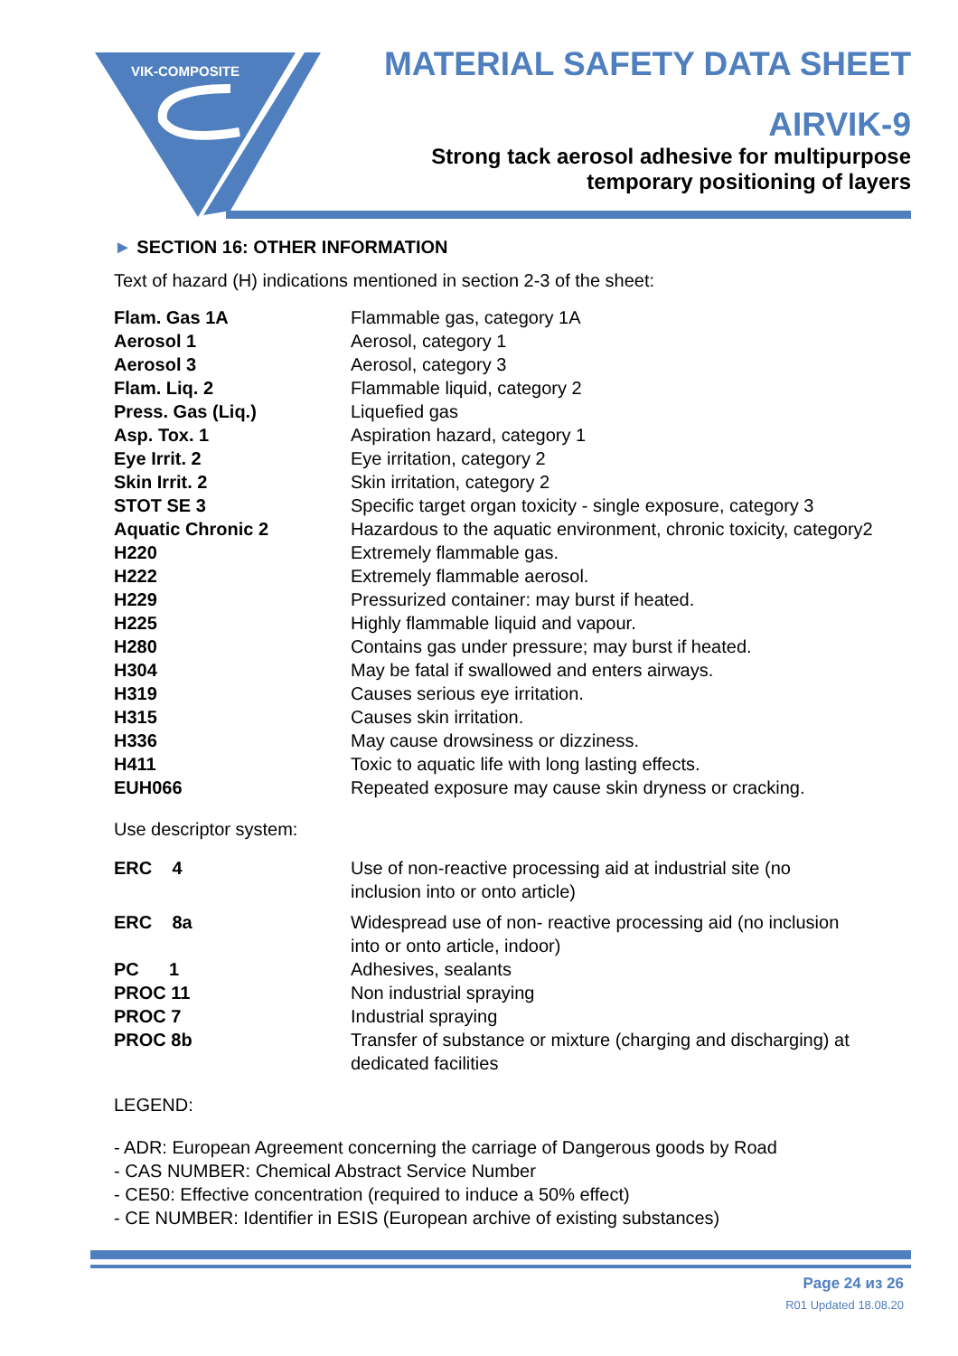VIK-COMPOSITE
MATERIAL SAFETY DATA SHEET
AIRVIK-9
Strong tack aerosol adhesive for multipurpose
temporary positioning of layers
► SECTION 16: OTHER INFORMATION
Text of hazard (H) indications mentioned in section 2-3 of the sheet:
| Flam. Gas 1A | Flammable gas, category 1A |
| Aerosol 1 | Aerosol, category 1 |
| Aerosol 3 | Aerosol, category 3 |
| Flam. Liq. 2 | Flammable liquid, category 2 |
| Press. Gas (Liq.) | Liquefied gas |
| Asp. Tox. 1 | Aspiration hazard, category 1 |
| Eye Irrit. 2 | Eye irritation, category 2 |
| Skin Irrit. 2 | Skin irritation, category 2 |
| STOT SE 3 | Specific target organ toxicity - single exposure, category 3 |
| Aquatic Chronic 2 | Hazardous to the aquatic environment, chronic toxicity, category2 |
| H220 | Extremely flammable gas. |
| H222 | Extremely flammable aerosol. |
| H229 | Pressurized container: may burst if heated. |
| H225 | Highly flammable liquid and vapour. |
| H280 | Contains gas under pressure; may burst if heated. |
| H304 | May be fatal if swallowed and enters airways. |
| H319 | Causes serious eye irritation. |
| H315 | Causes skin irritation. |
| H336 | May cause drowsiness or dizziness. |
| H411 | Toxic to aquatic life with long lasting effects. |
| EUH066 | Repeated exposure may cause skin dryness or cracking. |
Use descriptor system:
| ERC 4 | Use of non-reactive processing aid at industrial site (no inclusion into or onto article) |
| ERC 8a | Widespread use of non- reactive processing aid (no inclusion into or onto article, indoor) |
| PC 1 | Adhesives, sealants |
| PROC 11 | Non industrial spraying |
| PROC 7 | Industrial spraying |
| PROC 8b | Transfer of substance or mixture (charging and discharging) at dedicated facilities |
LEGEND:
- ADR: European Agreement concerning the carriage of Dangerous goods by Road
- CAS NUMBER: Chemical Abstract Service Number
- CE50: Effective concentration (required to induce a 50% effect)
- CE NUMBER: Identifier in ESIS (European archive of existing substances)
Page 24 из 26
R01 Updated 18.08.20